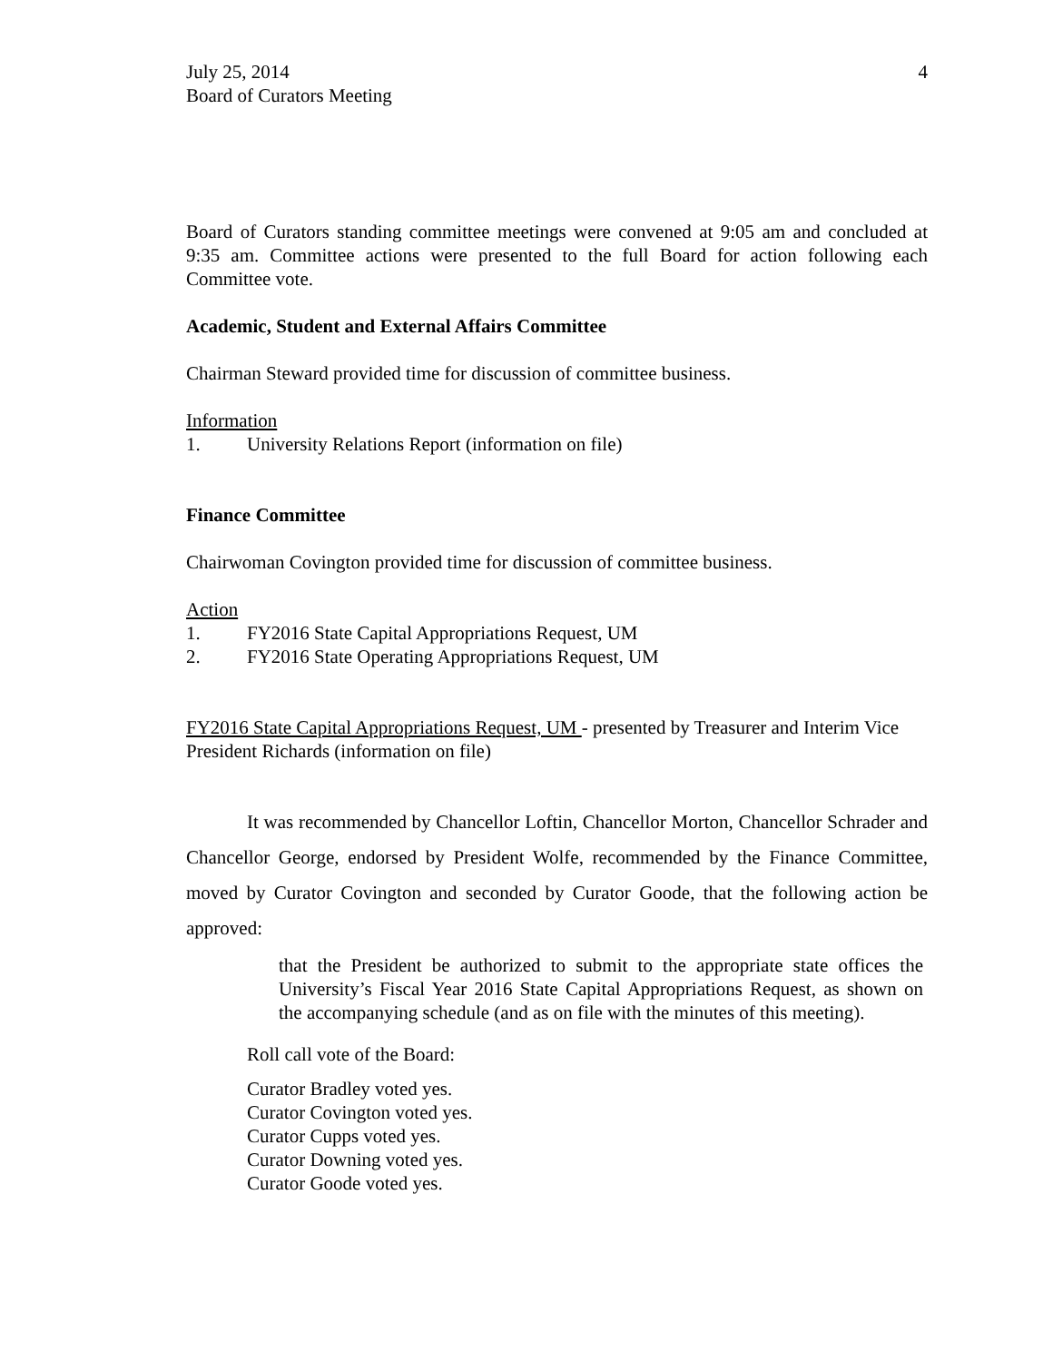July 25, 2014
Board of Curators Meeting
4
Board of Curators standing committee meetings were convened at 9:05 am and concluded at 9:35 am. Committee actions were presented to the full Board for action following each Committee vote.
Academic, Student and External Affairs Committee
Chairman Steward provided time for discussion of committee business.
Information
1. University Relations Report (information on file)
Finance Committee
Chairwoman Covington provided time for discussion of committee business.
Action
1. FY2016 State Capital Appropriations Request, UM
2. FY2016 State Operating Appropriations Request, UM
FY2016 State Capital Appropriations Request, UM - presented by Treasurer and Interim Vice President Richards (information on file)
It was recommended by Chancellor Loftin, Chancellor Morton, Chancellor Schrader and Chancellor George, endorsed by President Wolfe, recommended by the Finance Committee, moved by Curator Covington and seconded by Curator Goode, that the following action be approved:
that the President be authorized to submit to the appropriate state offices the University’s Fiscal Year 2016 State Capital Appropriations Request, as shown on the accompanying schedule (and as on file with the minutes of this meeting).
Roll call vote of the Board:
Curator Bradley voted yes.
Curator Covington voted yes.
Curator Cupps voted yes.
Curator Downing voted yes.
Curator Goode voted yes.